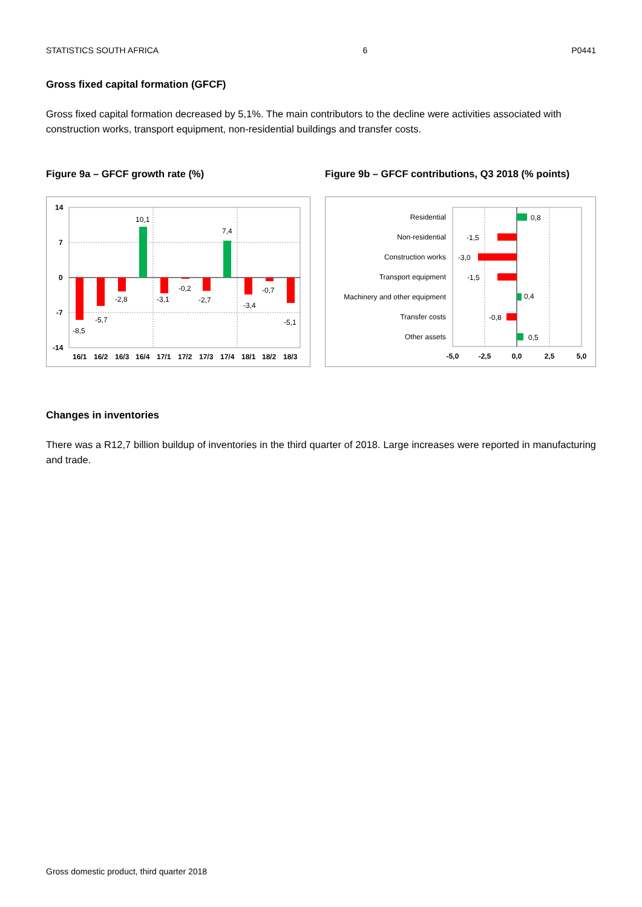STATISTICS SOUTH AFRICA 6 P0441
Gross fixed capital formation (GFCF)
Gross fixed capital formation decreased by 5,1%. The main contributors to the decline were activities associated with construction works, transport equipment, non-residential buildings and transfer costs.
Figure 9a – GFCF growth rate (%)
14
7
0
-7
-14
-8,5
-5,7
-2,8
10,1
-3,1
-0,2
-2,7
7,4
-3,4
-0,7
-5,1
16/1
16/2
16/3
16/4
17/1
17/2
17/3
17/4
18/1
18/2
18/3
Figure 9b – GFCF contributions, Q3 2018 (% points)
Residential
Non-residential
Construction works
Transport equipment
Machinery and other equipment
Transfer costs
Other assets
0,8
-1,5
-3,0
-1,5
0,4
-0,8
0,5
-5,0
-2,5
0,0
2,5
5,0
Changes in inventories
There was a R12,7 billion buildup of inventories in the third quarter of 2018. Large increases were reported in manufacturing and trade.
Gross domestic product, third quarter 2018